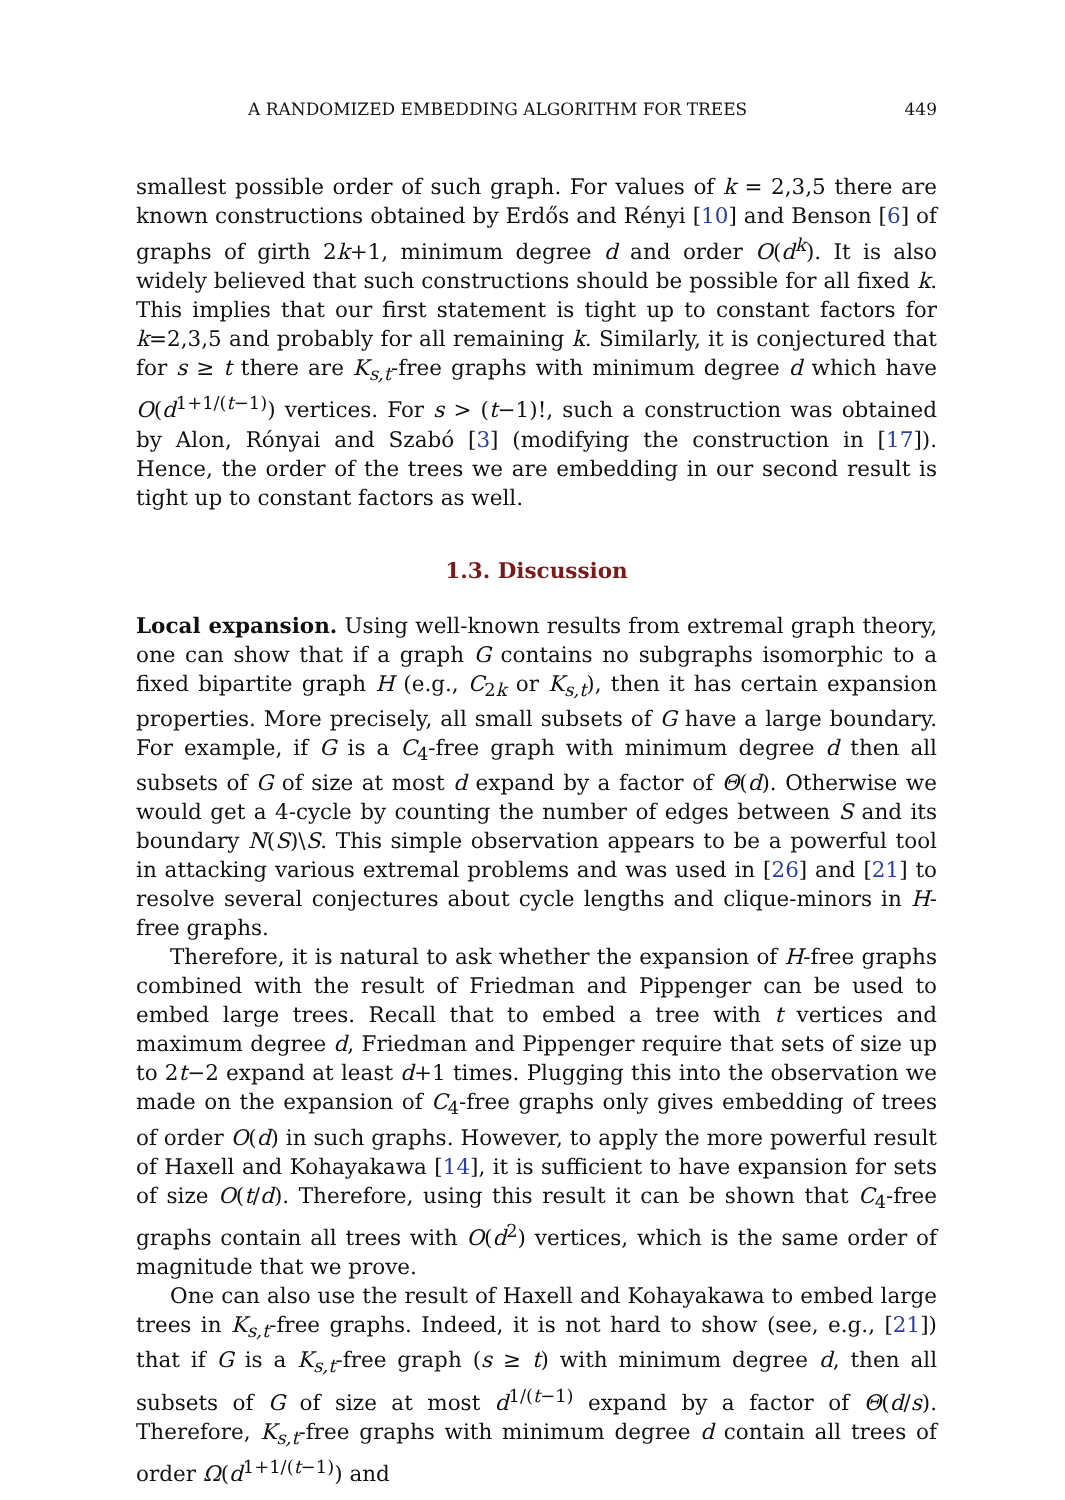A RANDOMIZED EMBEDDING ALGORITHM FOR TREES 449
smallest possible order of such graph. For values of k = 2,3,5 there are known constructions obtained by Erdős and Rényi [10] and Benson [6] of graphs of girth 2k+1, minimum degree d and order O(d<sup>k</sup>). It is also widely believed that such constructions should be possible for all fixed k. This implies that our first statement is tight up to constant factors for k=2,3,5 and probably for all remaining k. Similarly, it is conjectured that for s ≥ t there are K<sub>s,t</sub>-free graphs with minimum degree d which have O(d<sup>1+1/(t−1)</sup>) vertices. For s > (t−1)!, such a construction was obtained by Alon, Rónyai and Szabó [3] (modifying the construction in [17]). Hence, the order of the trees we are embedding in our second result is tight up to constant factors as well.
1.3. Discussion
Local expansion. Using well-known results from extremal graph theory, one can show that if a graph G contains no subgraphs isomorphic to a fixed bipartite graph H (e.g., C<sub>2k</sub> or K<sub>s,t</sub>), then it has certain expansion properties. More precisely, all small subsets of G have a large boundary. For example, if G is a C<sub>4</sub>-free graph with minimum degree d then all subsets of G of size at most d expand by a factor of Θ(d). Otherwise we would get a 4-cycle by counting the number of edges between S and its boundary N(S)\S. This simple observation appears to be a powerful tool in attacking various extremal problems and was used in [26] and [21] to resolve several conjectures about cycle lengths and clique-minors in H-free graphs.
Therefore, it is natural to ask whether the expansion of H-free graphs combined with the result of Friedman and Pippenger can be used to embed large trees. Recall that to embed a tree with t vertices and maximum degree d, Friedman and Pippenger require that sets of size up to 2t−2 expand at least d+1 times. Plugging this into the observation we made on the expansion of C<sub>4</sub>-free graphs only gives embedding of trees of order O(d) in such graphs. However, to apply the more powerful result of Haxell and Kohayakawa [14], it is sufficient to have expansion for sets of size O(t/d). Therefore, using this result it can be shown that C<sub>4</sub>-free graphs contain all trees with O(d<sup>2</sup>) vertices, which is the same order of magnitude that we prove.
One can also use the result of Haxell and Kohayakawa to embed large trees in K<sub>s,t</sub>-free graphs. Indeed, it is not hard to show (see, e.g., [21]) that if G is a K<sub>s,t</sub>-free graph (s ≥ t) with minimum degree d, then all subsets of G of size at most d<sup>1/(t−1)</sup> expand by a factor of Θ(d/s). Therefore, K<sub>s,t</sub>-free graphs with minimum degree d contain all trees of order Ω(d<sup>1+1/(t−1)</sup>) and